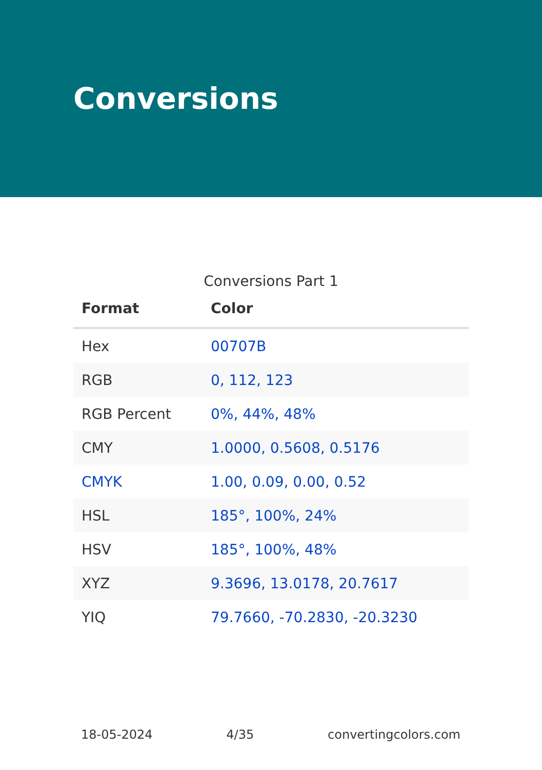Conversions
Conversions Part 1
| Format | Color |
| --- | --- |
| Hex | 00707B |
| RGB | 0, 112, 123 |
| RGB Percent | 0%, 44%, 48% |
| CMY | 1.0000, 0.5608, 0.5176 |
| CMYK | 1.00, 0.09, 0.00, 0.52 |
| HSL | 185°, 100%, 24% |
| HSV | 185°, 100%, 48% |
| XYZ | 9.3696, 13.0178, 20.7617 |
| YIQ | 79.7660, -70.2830, -20.3230 |
18-05-2024 4/35 convertingcolors.com